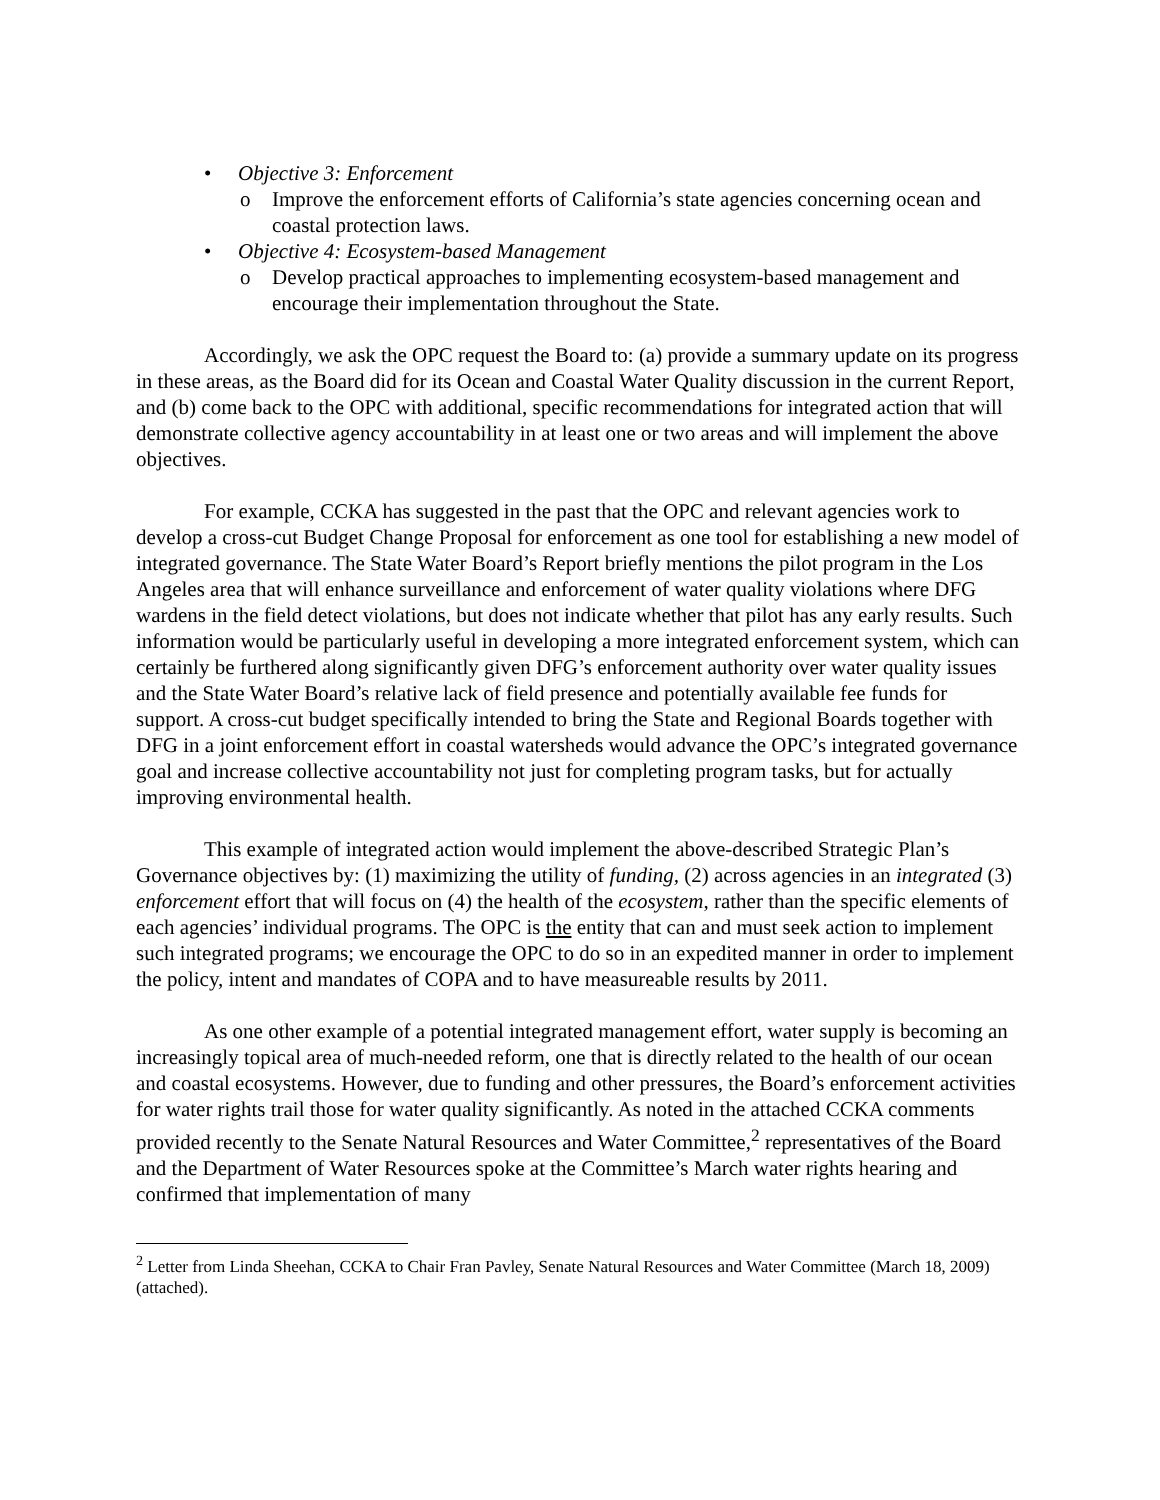• Objective 3: Enforcement
o Improve the enforcement efforts of California’s state agencies concerning ocean and coastal protection laws.
• Objective 4: Ecosystem-based Management
o Develop practical approaches to implementing ecosystem-based management and encourage their implementation throughout the State.
Accordingly, we ask the OPC request the Board to: (a) provide a summary update on its progress in these areas, as the Board did for its Ocean and Coastal Water Quality discussion in the current Report, and (b) come back to the OPC with additional, specific recommendations for integrated action that will demonstrate collective agency accountability in at least one or two areas and will implement the above objectives.
For example, CCKA has suggested in the past that the OPC and relevant agencies work to develop a cross-cut Budget Change Proposal for enforcement as one tool for establishing a new model of integrated governance. The State Water Board’s Report briefly mentions the pilot program in the Los Angeles area that will enhance surveillance and enforcement of water quality violations where DFG wardens in the field detect violations, but does not indicate whether that pilot has any early results. Such information would be particularly useful in developing a more integrated enforcement system, which can certainly be furthered along significantly given DFG’s enforcement authority over water quality issues and the State Water Board’s relative lack of field presence and potentially available fee funds for support. A cross-cut budget specifically intended to bring the State and Regional Boards together with DFG in a joint enforcement effort in coastal watersheds would advance the OPC’s integrated governance goal and increase collective accountability not just for completing program tasks, but for actually improving environmental health.
This example of integrated action would implement the above-described Strategic Plan’s Governance objectives by: (1) maximizing the utility of funding, (2) across agencies in an integrated (3) enforcement effort that will focus on (4) the health of the ecosystem, rather than the specific elements of each agencies’ individual programs. The OPC is the entity that can and must seek action to implement such integrated programs; we encourage the OPC to do so in an expedited manner in order to implement the policy, intent and mandates of COPA and to have measureable results by 2011.
As one other example of a potential integrated management effort, water supply is becoming an increasingly topical area of much-needed reform, one that is directly related to the health of our ocean and coastal ecosystems. However, due to funding and other pressures, the Board’s enforcement activities for water rights trail those for water quality significantly. As noted in the attached CCKA comments provided recently to the Senate Natural Resources and Water Committee,<sup>2</sup> representatives of the Board and the Department of Water Resources spoke at the Committee’s March water rights hearing and confirmed that implementation of many
<sup>2</sup> Letter from Linda Sheehan, CCKA to Chair Fran Pavley, Senate Natural Resources and Water Committee (March 18, 2009) (attached).